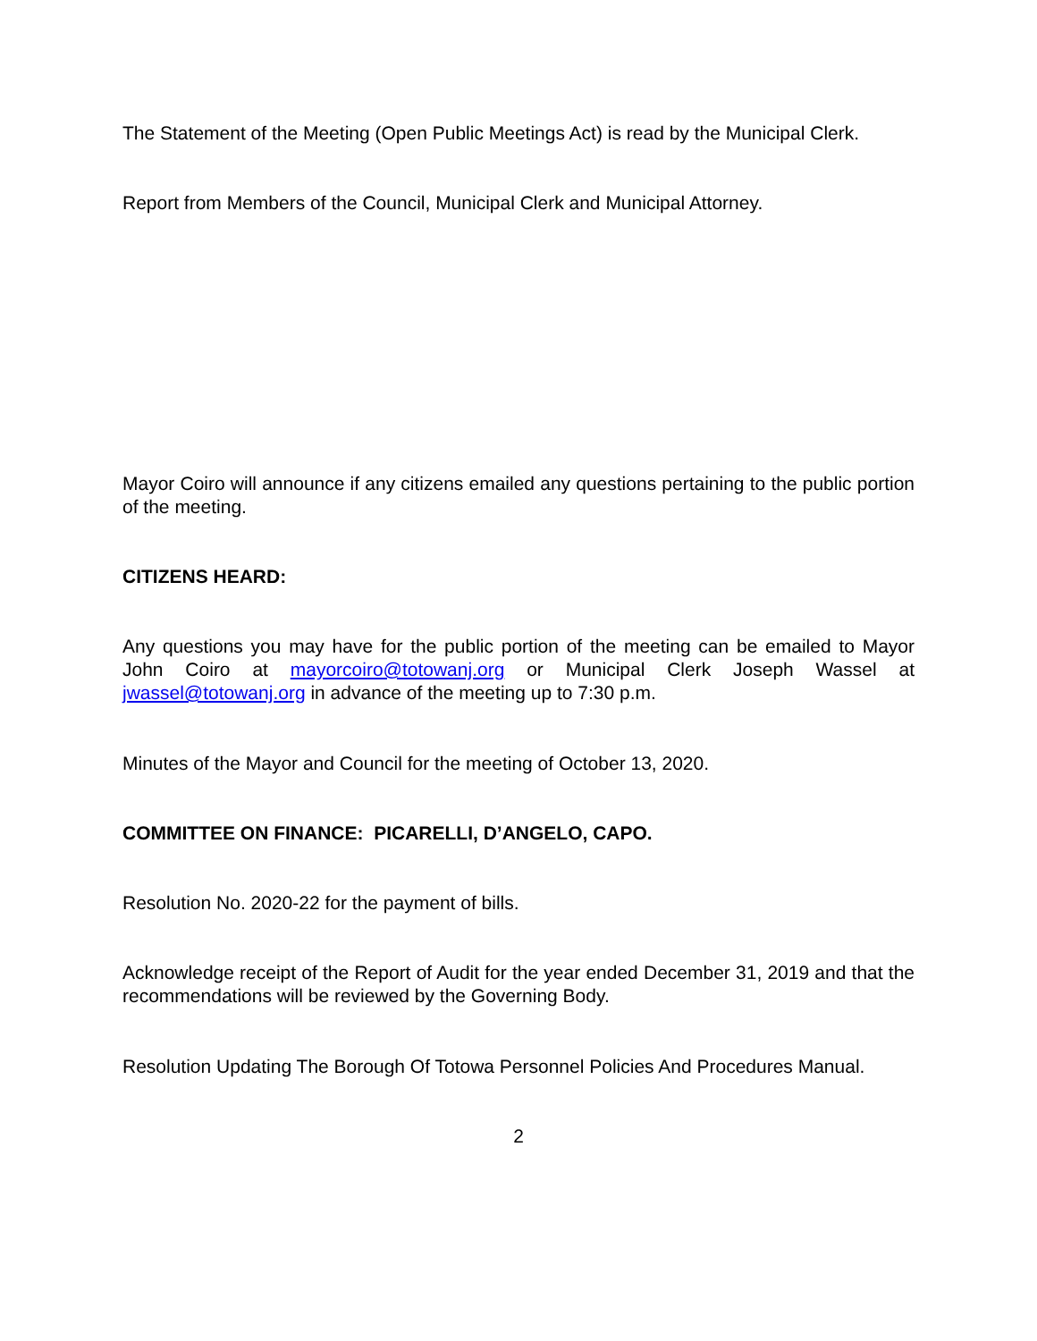The Statement of the Meeting (Open Public Meetings Act) is read by the Municipal Clerk.
Report from Members of the Council, Municipal Clerk and Municipal Attorney.
Mayor Coiro will announce if any citizens emailed any questions pertaining to the public portion of the meeting.
CITIZENS HEARD:
Any questions you may have for the public portion of the meeting can be emailed to Mayor John Coiro at mayorcoiro@totowanj.org or Municipal Clerk Joseph Wassel at jwassel@totowanj.org in advance of the meeting up to 7:30 p.m.
Minutes of the Mayor and Council for the meeting of October 13, 2020.
COMMITTEE ON FINANCE: PICARELLI, D’ANGELO, CAPO.
Resolution No. 2020-22 for the payment of bills.
Acknowledge receipt of the Report of Audit for the year ended December 31, 2019 and that the recommendations will be reviewed by the Governing Body.
Resolution Updating The Borough Of Totowa Personnel Policies And Procedures Manual.
2